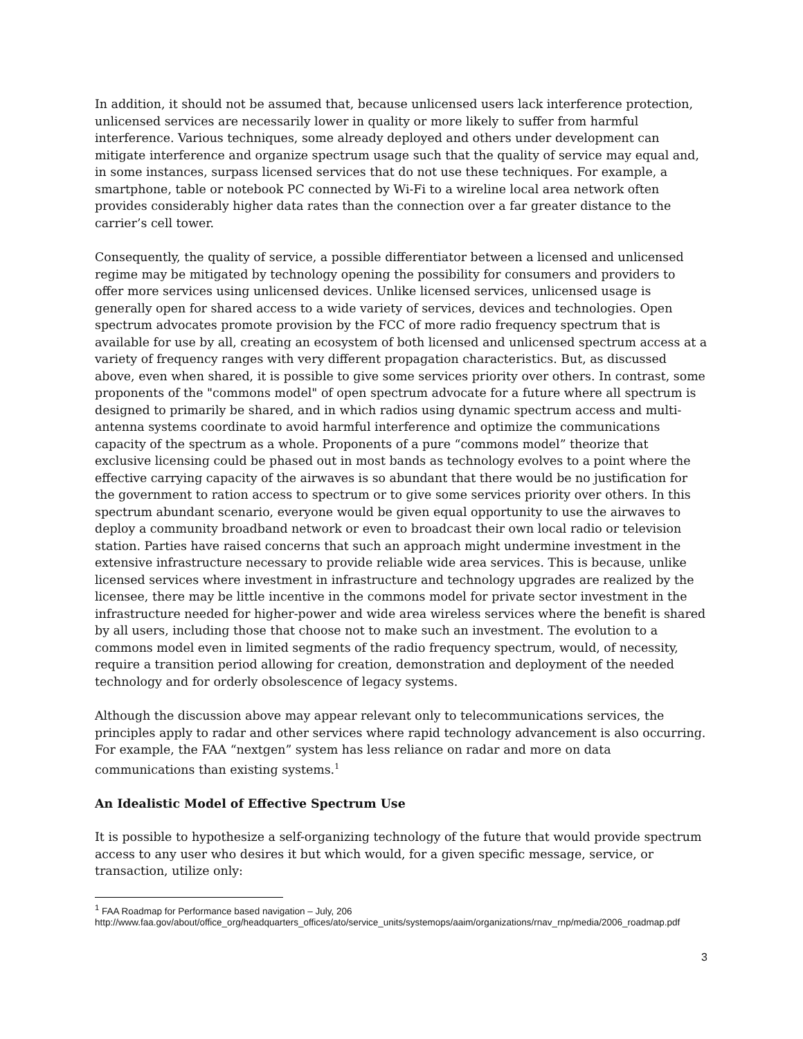In addition, it should not be assumed that, because unlicensed users lack interference protection, unlicensed services are necessarily lower in quality or more likely to suffer from harmful interference. Various techniques, some already deployed and others under development can mitigate interference and organize spectrum usage such that the quality of service may equal and, in some instances, surpass licensed services that do not use these techniques. For example, a smartphone, table or notebook PC connected by Wi-Fi to a wireline local area network often provides considerably higher data rates than the connection over a far greater distance to the carrier’s cell tower.
Consequently, the quality of service, a possible differentiator between a licensed and unlicensed regime may be mitigated by technology opening the possibility for consumers and providers to offer more services using unlicensed devices. Unlike licensed services, unlicensed usage is generally open for shared access to a wide variety of services, devices and technologies. Open spectrum advocates promote provision by the FCC of more radio frequency spectrum that is available for use by all, creating an ecosystem of both licensed and unlicensed spectrum access at a variety of frequency ranges with very different propagation characteristics. But, as discussed above, even when shared, it is possible to give some services priority over others. In contrast, some proponents of the "commons model" of open spectrum advocate for a future where all spectrum is designed to primarily be shared, and in which radios using dynamic spectrum access and multi-antenna systems coordinate to avoid harmful interference and optimize the communications capacity of the spectrum as a whole. Proponents of a pure “commons model” theorize that exclusive licensing could be phased out in most bands as technology evolves to a point where the effective carrying capacity of the airwaves is so abundant that there would be no justification for the government to ration access to spectrum or to give some services priority over others. In this spectrum abundant scenario, everyone would be given equal opportunity to use the airwaves to deploy a community broadband network or even to broadcast their own local radio or television station. Parties have raised concerns that such an approach might undermine investment in the extensive infrastructure necessary to provide reliable wide area services. This is because, unlike licensed services where investment in infrastructure and technology upgrades are realized by the licensee, there may be little incentive in the commons model for private sector investment in the infrastructure needed for higher-power and wide area wireless services where the benefit is shared by all users, including those that choose not to make such an investment. The evolution to a commons model even in limited segments of the radio frequency spectrum, would, of necessity, require a transition period allowing for creation, demonstration and deployment of the needed technology and for orderly obsolescence of legacy systems.
Although the discussion above may appear relevant only to telecommunications services, the principles apply to radar and other services where rapid technology advancement is also occurring. For example, the FAA “nextgen” system has less reliance on radar and more on data communications than existing systems.<sup>1</sup>
An Idealistic Model of Effective Spectrum Use
It is possible to hypothesize a self-organizing technology of the future that would provide spectrum access to any user who desires it but which would, for a given specific message, service, or transaction, utilize only:
<sup>1</sup> FAA Roadmap for Performance based navigation – July, 206
http://www.faa.gov/about/office_org/headquarters_offices/ato/service_units/systemops/aaim/organizations/rnav_rnp/media/2006_roadmap.pdf
3